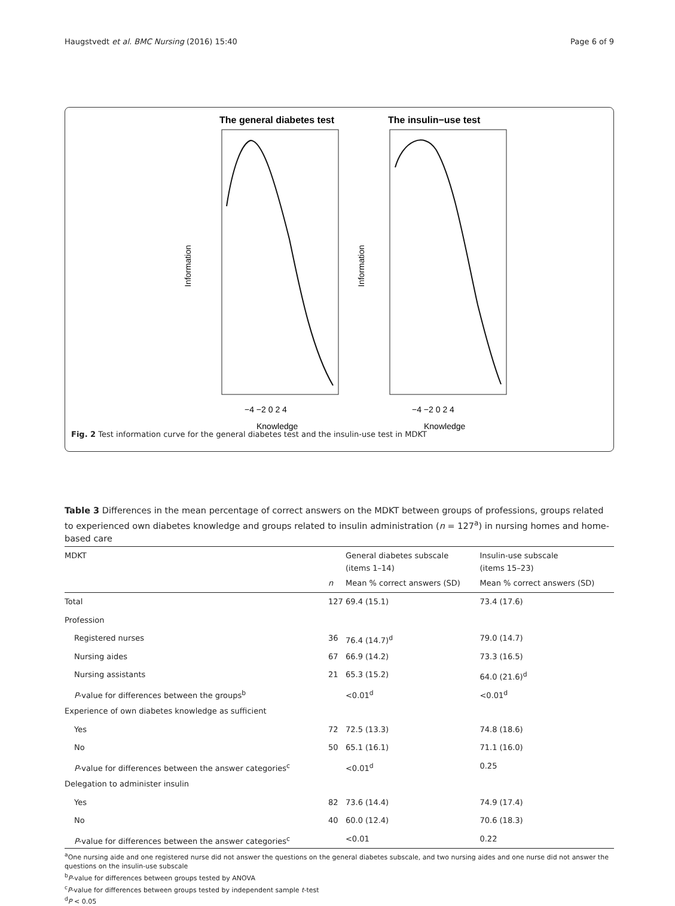Haugstvedt et al. BMC Nursing (2016) 15:40 Page 6 of 9
The general diabetes test
−4 −2 0 2 4
Knowledge
Information
The insulin−use test
−4 −2 0 2 4
Knowledge
Information
Fig. 2 Test information curve for the general diabetes test and the insulin-use test in MDKT
Table 3 Differences in the mean percentage of correct answers on the MDKT between groups of professions, groups related to experienced own diabetes knowledge and groups related to insulin administration (n = 127<sup>a</sup>) in nursing homes and home-based care
| MDKT | | General diabetes subscale (items 1–14) | Insulin-use subscale (items 15–23) |
| --- | --- | --- | --- |
| | n | Mean % correct answers (SD) | Mean % correct answers (SD) |
| Total | 127 | 69.4 (15.1) | 73.4 (17.6) |
| Profession | | | |
| Registered nurses | 36 | 76.4 (14.7)<sup>d</sup> | 79.0 (14.7) |
| Nursing aides | 67 | 66.9 (14.2) | 73.3 (16.5) |
| Nursing assistants | 21 | 65.3 (15.2) | 64.0 (21.6)<sup>d</sup> |
| P -value for differences between the groups<sup>b</sup> | | <0.01<sup>d</sup> | <0.01<sup>d</sup> |
| Experience of own diabetes knowledge as sufficient | | | |
| Yes | 72 | 72.5 (13.3) | 74.8 (18.6) |
| No | 50 | 65.1 (16.1) | 71.1 (16.0) |
| P -value for differences between the answer categories<sup>c</sup> | | <0.01<sup>d</sup> | 0.25 |
| Delegation to administer insulin | | | |
| Yes | 82 | 73.6 (14.4) | 74.9 (17.4) |
| No | 40 | 60.0 (12.4) | 70.6 (18.3) |
| P -value for differences between the answer categories<sup>c</sup> | | <0.01 | 0.22 |
<sup>a</sup> One nursing aide and one registered nurse did not answer the questions on the general diabetes subscale, and two nursing aides and one nurse did not answer the questions on the insulin-use subscale
<sup>b</sup> P-value for differences between groups tested by ANOVA
<sup>c</sup> P-value for differences between groups tested by independent sample t-test
<sup>d</sup> P < 0.05